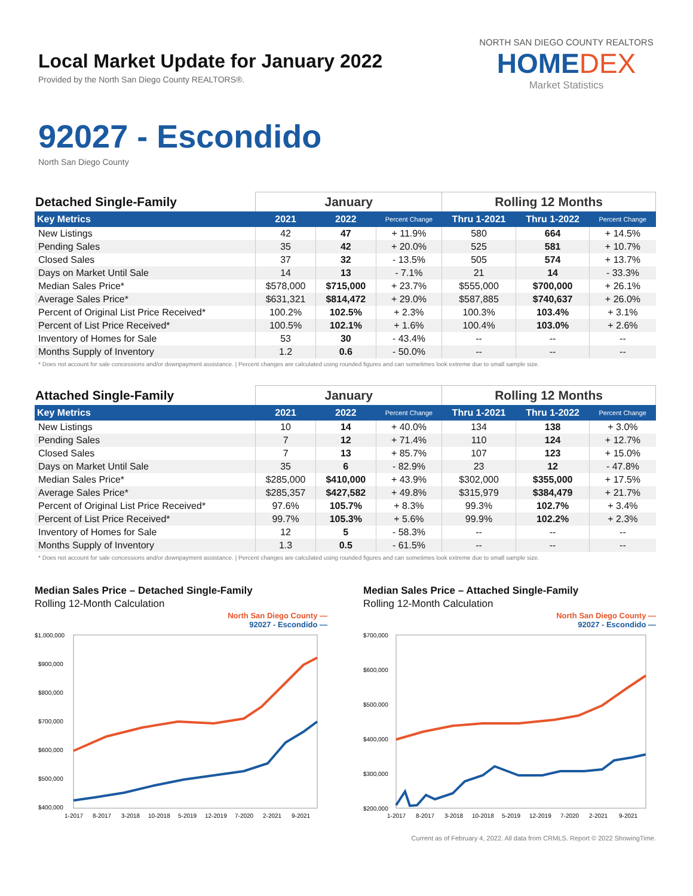Local Market Update for January 2022
Provided by the North San Diego County REALTORS®.
NORTH SAN DIEGO COUNTY REALTORS
HOMEDEX
Market Statistics
92027 - Escondido
North San Diego County
| Detached Single-Family | January | | | Rolling 12 Months | | |
| --- | --- | --- | --- | --- | --- | --- |
| Key Metrics | 2021 | 2022 | Percent Change | Thru 1-2021 | Thru 1-2022 | Percent Change |
| New Listings | 42 | 47 | + 11.9% | 580 | 664 | + 14.5% |
| Pending Sales | 35 | 42 | + 20.0% | 525 | 581 | + 10.7% |
| Closed Sales | 37 | 32 | - 13.5% | 505 | 574 | + 13.7% |
| Days on Market Until Sale | 14 | 13 | - 7.1% | 21 | 14 | - 33.3% |
| Median Sales Price* | $578,000 | $715,000 | + 23.7% | $555,000 | $700,000 | + 26.1% |
| Average Sales Price* | $631,321 | $814,472 | + 29.0% | $587,885 | $740,637 | + 26.0% |
| Percent of Original List Price Received* | 100.2% | 102.5% | + 2.3% | 100.3% | 103.4% | + 3.1% |
| Percent of List Price Received* | 100.5% | 102.1% | + 1.6% | 100.4% | 103.0% | + 2.6% |
| Inventory of Homes for Sale | 53 | 30 | - 43.4% | -- | -- | -- |
| Months Supply of Inventory | 1.2 | 0.6 | - 50.0% | -- | -- | -- |
* Does not account for sale concessions and/or downpayment assistance. | Percent changes are calculated using rounded figures and can sometimes look extreme due to small sample size.
| Attached Single-Family | January | | | Rolling 12 Months | | |
| --- | --- | --- | --- | --- | --- | --- |
| Key Metrics | 2021 | 2022 | Percent Change | Thru 1-2021 | Thru 1-2022 | Percent Change |
| New Listings | 10 | 14 | + 40.0% | 134 | 138 | + 3.0% |
| Pending Sales | 7 | 12 | + 71.4% | 110 | 124 | + 12.7% |
| Closed Sales | 7 | 13 | + 85.7% | 107 | 123 | + 15.0% |
| Days on Market Until Sale | 35 | 6 | - 82.9% | 23 | 12 | - 47.8% |
| Median Sales Price* | $285,000 | $410,000 | + 43.9% | $302,000 | $355,000 | + 17.5% |
| Average Sales Price* | $285,357 | $427,582 | + 49.8% | $315,979 | $384,479 | + 21.7% |
| Percent of Original List Price Received* | 97.6% | 105.7% | + 8.3% | 99.3% | 102.7% | + 3.4% |
| Percent of List Price Received* | 99.7% | 105.3% | + 5.6% | 99.9% | 102.2% | + 2.3% |
| Inventory of Homes for Sale | 12 | 5 | - 58.3% | -- | -- | -- |
| Months Supply of Inventory | 1.3 | 0.5 | - 61.5% | -- | -- | -- |
* Does not account for sale concessions and/or downpayment assistance. | Percent changes are calculated using rounded figures and can sometimes look extreme due to small sample size.
Median Sales Price – Detached Single-Family
Rolling 12-Month Calculation
North San Diego County —
92027 - Escondido —
$1,000,000
$900,000
$800,000
$700,000
$600,000
$500,000
$400,000
1-2017
8-2017
3-2018
10-2018
5-2019
12-2019
7-2020
2-2021
9-2021
Median Sales Price – Attached Single-Family
Rolling 12-Month Calculation
North San Diego County —
92027 - Escondido —
$700,000
$600,000
$500,000
$400,000
$300,000
$200,000
1-2017
8-2017
3-2018
10-2018
5-2019
12-2019
7-2020
2-2021
9-2021
Current as of February 4, 2022. All data from CRMLS. Report © 2022 ShowingTime.